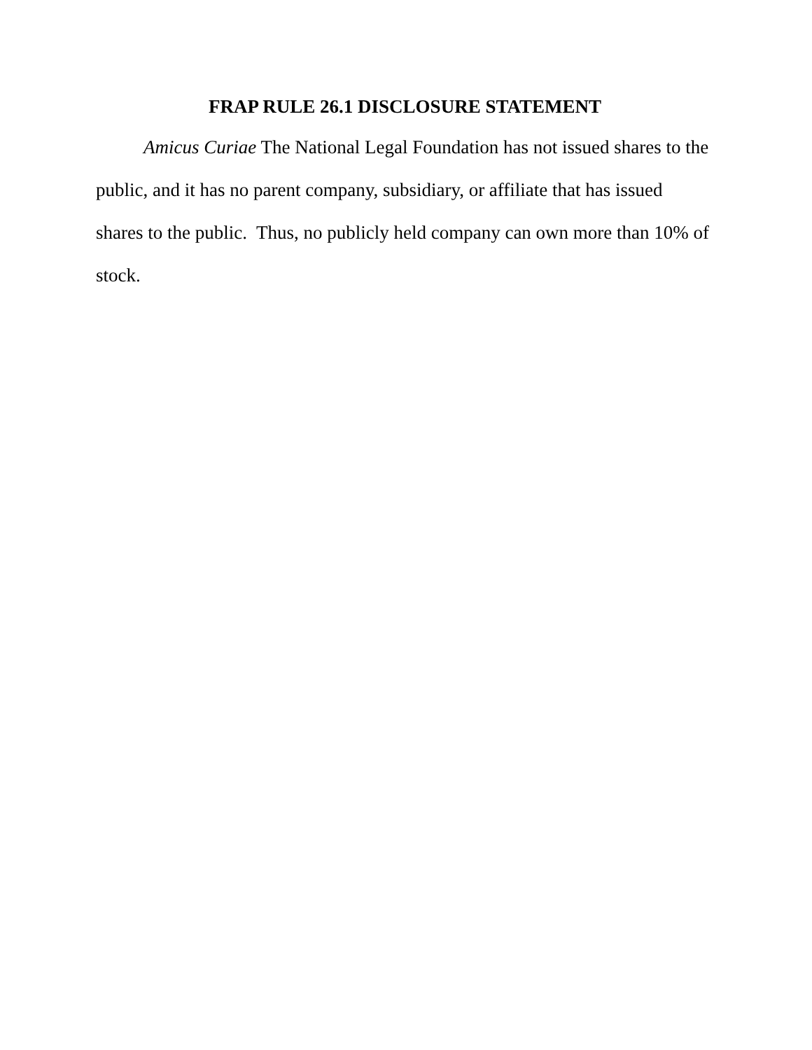FRAP RULE 26.1 DISCLOSURE STATEMENT
Amicus Curiae The National Legal Foundation has not issued shares to the public, and it has no parent company, subsidiary, or affiliate that has issued shares to the public. Thus, no publicly held company can own more than 10% of stock.